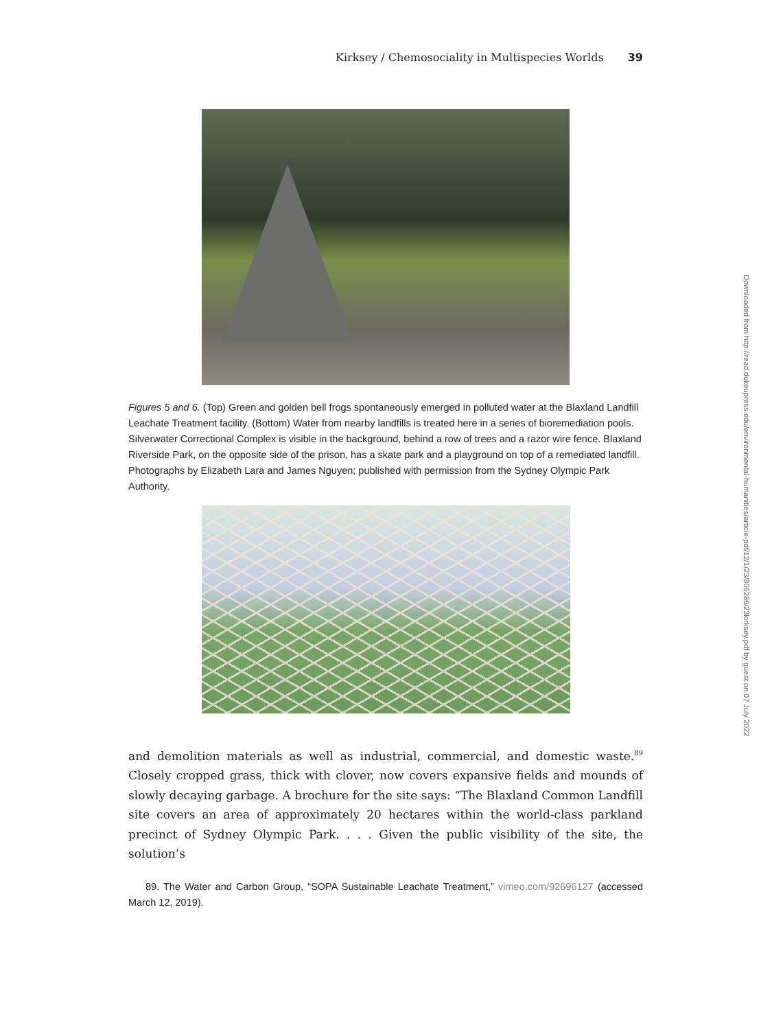Kirksey / Chemosociality in Multispecies Worlds 39
Figures 5 and 6. (Top) Green and golden bell frogs spontaneously emerged in polluted water at the Blaxland Landfill Leachate Treatment facility. (Bottom) Water from nearby landfills is treated here in a series of bioremediation pools. Silverwater Correctional Complex is visible in the background, behind a row of trees and a razor wire fence. Blaxland Riverside Park, on the opposite side of the prison, has a skate park and a playground on top of a remediated landfill. Photographs by Elizabeth Lara and James Nguyen; published with permission from the Sydney Olympic Park Authority.
and demolition materials as well as industrial, commercial, and domestic waste.<sup>89</sup> Closely cropped grass, thick with clover, now covers expansive fields and mounds of slowly decaying garbage. A brochure for the site says: “The Blaxland Common Landfill site covers an area of approximately 20 hectares within the world-class parkland precinct of Sydney Olympic Park. . . . Given the public visibility of the site, the solution’s
89. The Water and Carbon Group, “SOPA Sustainable Leachate Treatment,” vimeo.com/92696127 (accessed March 12, 2019).
Downloaded from http://read.dukeupress.edu/environmental-humanities/article-pdf/12/1/23/806286/23kirksey.pdf by guest on 07 July 2022